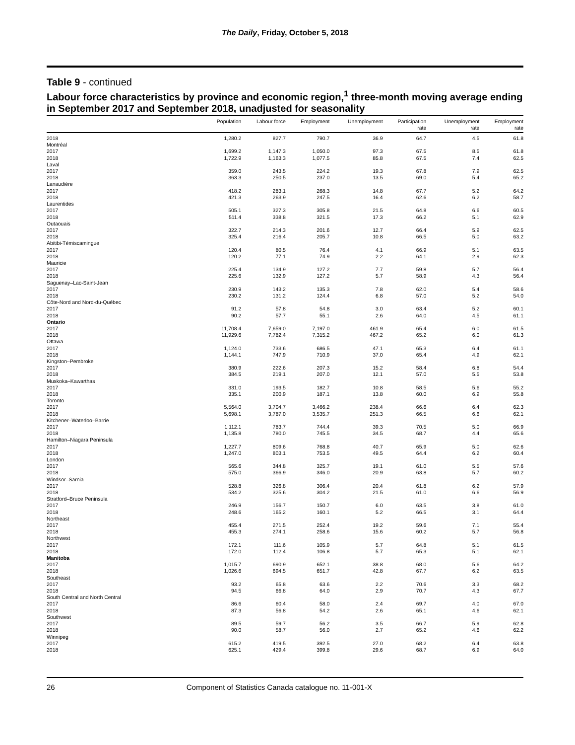The Daily, Friday, October 5, 2018
Table 9 - continued
Labour force characteristics by province and economic region,<sup>1</sup> three-month moving average ending in September 2017 and September 2018, unadjusted for seasonality
| | Population | Labour force | Employment | Unemployment | Participation rate | Unemployment rate | Employment rate |
| --- | --- | --- | --- | --- | --- | --- | --- |
| 2018 | 1,280.2 | 827.7 | 790.7 | 36.9 | 64.7 | 4.5 | 61.8 |
| Montréal | | | | | | | |
| 2017 | 1,699.2 | 1,147.3 | 1,050.0 | 97.3 | 67.5 | 8.5 | 61.8 |
| 2018 | 1,722.9 | 1,163.3 | 1,077.5 | 85.8 | 67.5 | 7.4 | 62.5 |
| Laval | | | | | | | |
| 2017 | 359.0 | 243.5 | 224.2 | 19.3 | 67.8 | 7.9 | 62.5 |
| 2018 | 363.3 | 250.5 | 237.0 | 13.5 | 69.0 | 5.4 | 65.2 |
| Lanaudière | | | | | | | |
| 2017 | 418.2 | 283.1 | 268.3 | 14.8 | 67.7 | 5.2 | 64.2 |
| 2018 | 421.3 | 263.9 | 247.5 | 16.4 | 62.6 | 6.2 | 58.7 |
| Laurentides | | | | | | | |
| 2017 | 505.1 | 327.3 | 305.8 | 21.5 | 64.8 | 6.6 | 60.5 |
| 2018 | 511.4 | 338.8 | 321.5 | 17.3 | 66.2 | 5.1 | 62.9 |
| Outaouais | | | | | | | |
| 2017 | 322.7 | 214.3 | 201.6 | 12.7 | 66.4 | 5.9 | 62.5 |
| 2018 | 325.4 | 216.4 | 205.7 | 10.8 | 66.5 | 5.0 | 63.2 |
| Abitibi-Témiscamingue | | | | | | | |
| 2017 | 120.4 | 80.5 | 76.4 | 4.1 | 66.9 | 5.1 | 63.5 |
| 2018 | 120.2 | 77.1 | 74.9 | 2.2 | 64.1 | 2.9 | 62.3 |
| Mauricie | | | | | | | |
| 2017 | 225.4 | 134.9 | 127.2 | 7.7 | 59.8 | 5.7 | 56.4 |
| 2018 | 225.6 | 132.9 | 127.2 | 5.7 | 58.9 | 4.3 | 56.4 |
| Saguenay–Lac-Saint-Jean | | | | | | | |
| 2017 | 230.9 | 143.2 | 135.3 | 7.8 | 62.0 | 5.4 | 58.6 |
| 2018 | 230.2 | 131.2 | 124.4 | 6.8 | 57.0 | 5.2 | 54.0 |
| Côte-Nord and Nord-du-Québec | | | | | | | |
| 2017 | 91.2 | 57.8 | 54.8 | 3.0 | 63.4 | 5.2 | 60.1 |
| 2018 | 90.2 | 57.7 | 55.1 | 2.6 | 64.0 | 4.5 | 61.1 |
| Ontario | | | | | | | |
| 2017 | 11,708.4 | 7,659.0 | 7,197.0 | 461.9 | 65.4 | 6.0 | 61.5 |
| 2018 | 11,929.6 | 7,782.4 | 7,315.2 | 467.2 | 65.2 | 6.0 | 61.3 |
| Ottawa | | | | | | | |
| 2017 | 1,124.0 | 733.6 | 686.5 | 47.1 | 65.3 | 6.4 | 61.1 |
| 2018 | 1,144.1 | 747.9 | 710.9 | 37.0 | 65.4 | 4.9 | 62.1 |
| Kingston–Pembroke | | | | | | | |
| 2017 | 380.9 | 222.6 | 207.3 | 15.2 | 58.4 | 6.8 | 54.4 |
| 2018 | 384.5 | 219.1 | 207.0 | 12.1 | 57.0 | 5.5 | 53.8 |
| Muskoka–Kawarthas | | | | | | | |
| 2017 | 331.0 | 193.5 | 182.7 | 10.8 | 58.5 | 5.6 | 55.2 |
| 2018 | 335.1 | 200.9 | 187.1 | 13.8 | 60.0 | 6.9 | 55.8 |
| Toronto | | | | | | | |
| 2017 | 5,564.0 | 3,704.7 | 3,466.2 | 238.4 | 66.6 | 6.4 | 62.3 |
| 2018 | 5,698.1 | 3,787.0 | 3,535.7 | 251.3 | 66.5 | 6.6 | 62.1 |
| Kitchener–Waterloo–Barrie | | | | | | | |
| 2017 | 1,112.1 | 783.7 | 744.4 | 39.3 | 70.5 | 5.0 | 66.9 |
| 2018 | 1,135.8 | 780.0 | 745.5 | 34.5 | 68.7 | 4.4 | 65.6 |
| Hamilton–Niagara Peninsula | | | | | | | |
| 2017 | 1,227.7 | 809.6 | 768.8 | 40.7 | 65.9 | 5.0 | 62.6 |
| 2018 | 1,247.0 | 803.1 | 753.5 | 49.5 | 64.4 | 6.2 | 60.4 |
| London | | | | | | | |
| 2017 | 565.6 | 344.8 | 325.7 | 19.1 | 61.0 | 5.5 | 57.6 |
| 2018 | 575.0 | 366.9 | 346.0 | 20.9 | 63.8 | 5.7 | 60.2 |
| Windsor–Sarnia | | | | | | | |
| 2017 | 528.8 | 326.8 | 306.4 | 20.4 | 61.8 | 6.2 | 57.9 |
| 2018 | 534.2 | 325.6 | 304.2 | 21.5 | 61.0 | 6.6 | 56.9 |
| Stratford–Bruce Peninsula | | | | | | | |
| 2017 | 246.9 | 156.7 | 150.7 | 6.0 | 63.5 | 3.8 | 61.0 |
| 2018 | 248.6 | 165.2 | 160.1 | 5.2 | 66.5 | 3.1 | 64.4 |
| Northeast | | | | | | | |
| 2017 | 455.4 | 271.5 | 252.4 | 19.2 | 59.6 | 7.1 | 55.4 |
| 2018 | 455.3 | 274.1 | 258.6 | 15.6 | 60.2 | 5.7 | 56.8 |
| Northwest | | | | | | | |
| 2017 | 172.1 | 111.6 | 105.9 | 5.7 | 64.8 | 5.1 | 61.5 |
| 2018 | 172.0 | 112.4 | 106.8 | 5.7 | 65.3 | 5.1 | 62.1 |
| Manitoba | | | | | | | |
| 2017 | 1,015.7 | 690.9 | 652.1 | 38.8 | 68.0 | 5.6 | 64.2 |
| 2018 | 1,026.6 | 694.5 | 651.7 | 42.8 | 67.7 | 6.2 | 63.5 |
| Southeast | | | | | | | |
| 2017 | 93.2 | 65.8 | 63.6 | 2.2 | 70.6 | 3.3 | 68.2 |
| 2018 | 94.5 | 66.8 | 64.0 | 2.9 | 70.7 | 4.3 | 67.7 |
| South Central and North Central | | | | | | | |
| 2017 | 86.6 | 60.4 | 58.0 | 2.4 | 69.7 | 4.0 | 67.0 |
| 2018 | 87.3 | 56.8 | 54.2 | 2.6 | 65.1 | 4.6 | 62.1 |
| Southwest | | | | | | | |
| 2017 | 89.5 | 59.7 | 56.2 | 3.5 | 66.7 | 5.9 | 62.8 |
| 2018 | 90.0 | 58.7 | 56.0 | 2.7 | 65.2 | 4.6 | 62.2 |
| Winnipeg | | | | | | | |
| 2017 | 615.2 | 419.5 | 392.5 | 27.0 | 68.2 | 6.4 | 63.8 |
| 2018 | 625.1 | 429.4 | 399.8 | 29.6 | 68.7 | 6.9 | 64.0 |
26 Component of Statistics Canada catalogue no. 11-001-X